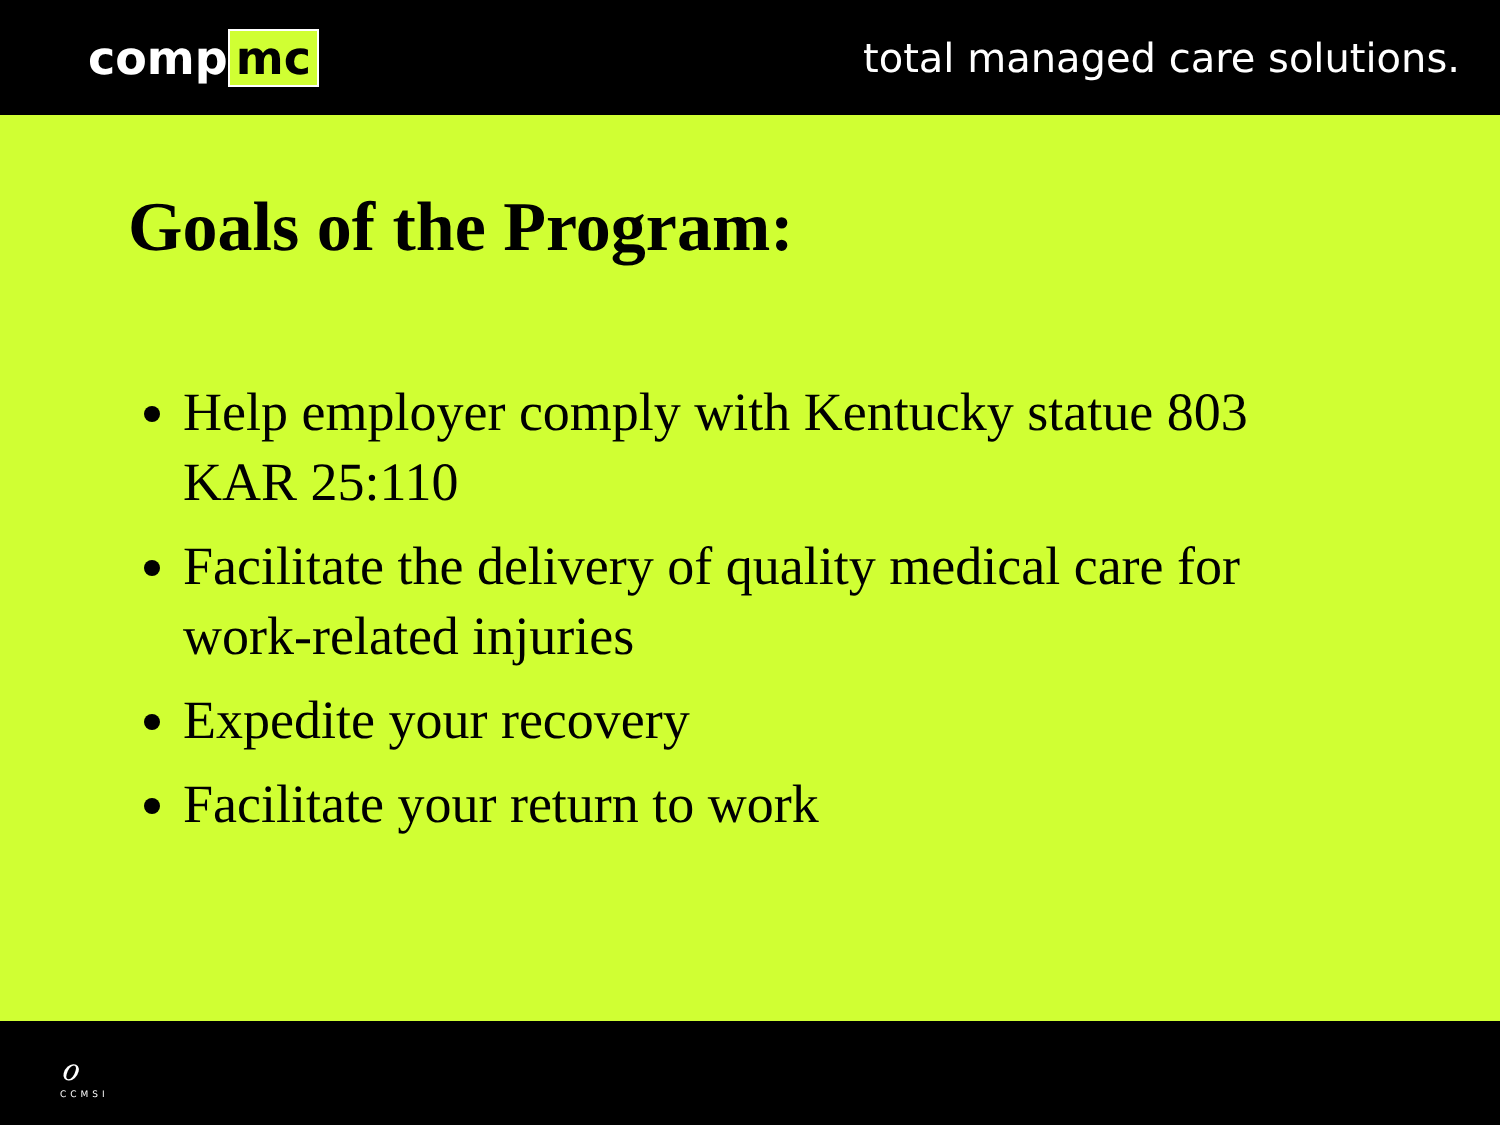comp mc
total managed care solutions.
Goals of the Program:
Help employer comply with Kentucky statue 803 KAR 25:110
Facilitate the delivery of quality medical care for work-related injuries
Expedite your recovery
Facilitate your return to work
ℴ
CCMSI